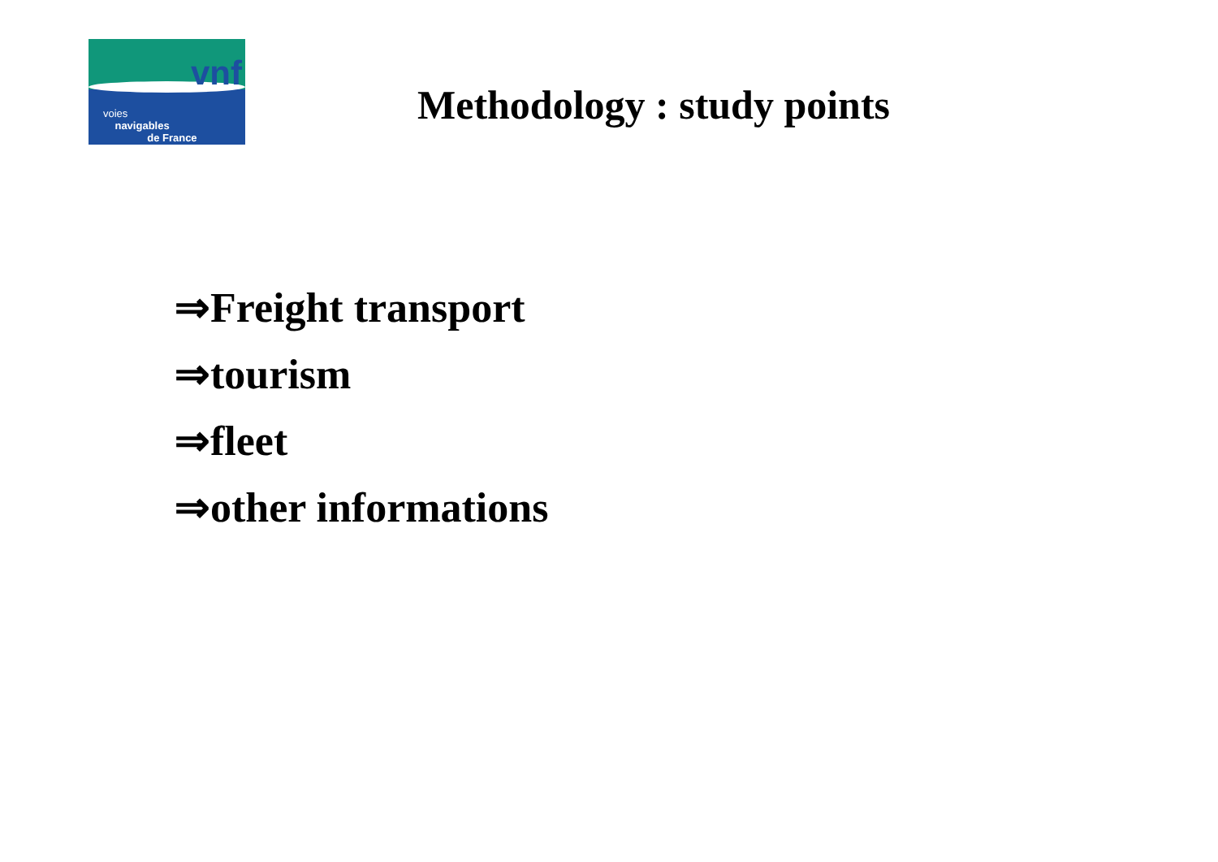vnf
voies
navigables
de France
Methodology : study points
⇒Freight transport
⇒tourism
⇒fleet
⇒other informations